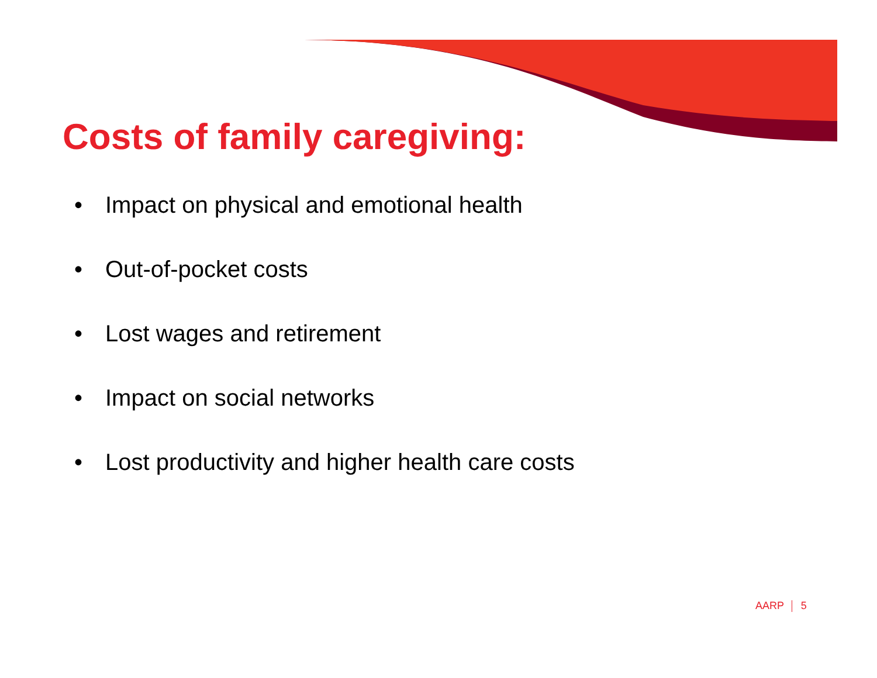Costs of family caregiving:
• Impact on physical and emotional health
• Out-of-pocket costs
• Lost wages and retirement
• Impact on social networks
• Lost productivity and higher health care costs
AARP 5